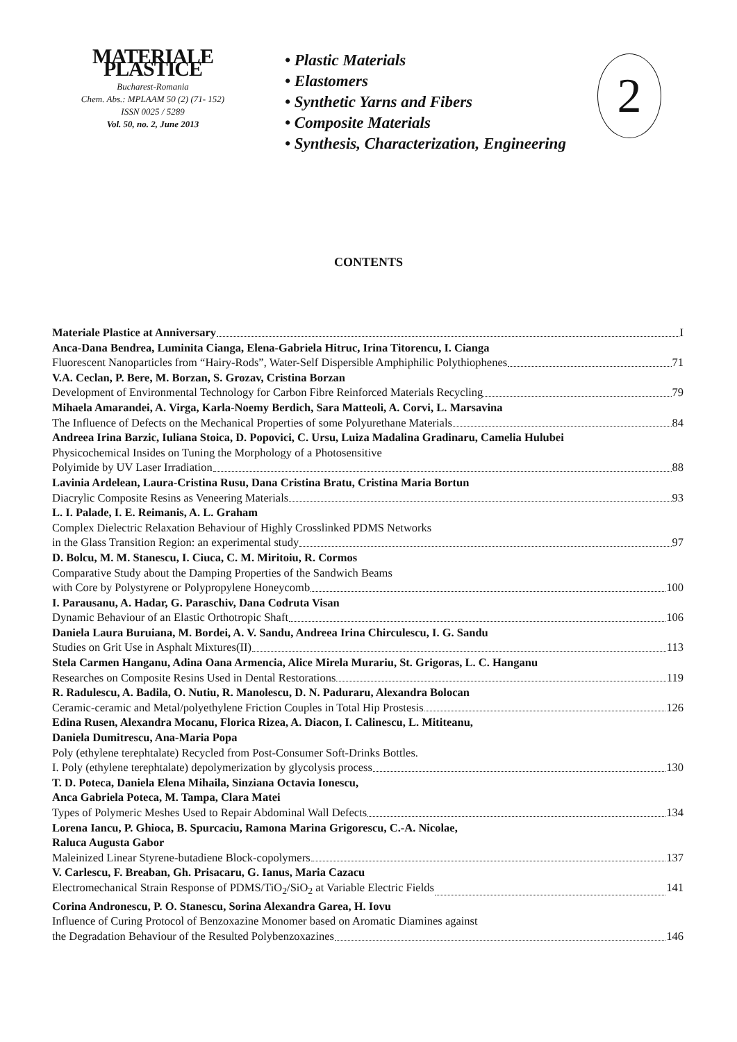MATERIALE PLASTICE
Bucharest-Romania
Chem. Abs.: MPLAAM 50 (2) (71- 152)
ISSN 0025 / 5289
Vol. 50, no. 2, June 2013
• Plastic Materials
• Elastomers
• Synthetic Yarns and Fibers
• Composite Materials
• Synthesis, Characterization, Engineering
2
CONTENTS
Materiale Plastice at Anniversary I
Anca-Dana Bendrea, Luminita Cianga, Elena-Gabriela Hitruc, Irina Titorencu, I. Cianga
Fluorescent Nanoparticles from “Hairy-Rods”, Water-Self Dispersible Amphiphilic Polythiophenes 71
V.A. Ceclan, P. Bere, M. Borzan, S. Grozav, Cristina Borzan
Development of Environmental Technology for Carbon Fibre Reinforced Materials Recycling 79
Mihaela Amarandei, A. Virga, Karla-Noemy Berdich, Sara Matteoli, A. Corvi, L. Marsavina
The Influence of Defects on the Mechanical Properties of some Polyurethane Materials 84
Andreea Irina Barzic, Iuliana Stoica, D. Popovici, C. Ursu, Luiza Madalina Gradinaru, Camelia Hulubei
Physicochemical Insides on Tuning the Morphology of a Photosensitive
Polyimide by UV Laser Irradiation 88
Lavinia Ardelean, Laura-Cristina Rusu, Dana Cristina Bratu, Cristina Maria Bortun
Diacrylic Composite Resins as Veneering Materials 93
L. I. Palade, I. E. Reimanis, A. L. Graham
Complex Dielectric Relaxation Behaviour of Highly Crosslinked PDMS Networks
in the Glass Transition Region: an experimental study 97
D. Bolcu, M. M. Stanescu, I. Ciuca, C. M. Miritoiu, R. Cormos
Comparative Study about the Damping Properties of the Sandwich Beams
with Core by Polystyrene or Polypropylene Honeycomb 100
I. Parausanu, A. Hadar, G. Paraschiv, Dana Codruta Visan
Dynamic Behaviour of an Elastic Orthotropic Shaft 106
Daniela Laura Buruiana, M. Bordei, A. V. Sandu, Andreea Irina Chirculescu, I. G. Sandu
Studies on Grit Use in Asphalt Mixtures(II) 113
Stela Carmen Hanganu, Adina Oana Armencia, Alice Mirela Murariu, St. Grigoras, L. C. Hanganu
Researches on Composite Resins Used in Dental Restorations 119
R. Radulescu, A. Badila, O. Nutiu, R. Manolescu, D. N. Paduraru, Alexandra Bolocan
Ceramic-ceramic and Metal/polyethylene Friction Couples in Total Hip Prostesis 126
Edina Rusen, Alexandra Mocanu, Florica Rizea, A. Diacon, I. Calinescu, L. Mititeanu,
Daniela Dumitrescu, Ana-Maria Popa
Poly (ethylene terephtalate) Recycled from Post-Consumer Soft-Drinks Bottles.
I. Poly (ethylene terephtalate) depolymerization by glycolysis process 130
T. D. Poteca, Daniela Elena Mihaila, Sinziana Octavia Ionescu,
Anca Gabriela Poteca, M. Tampa, Clara Matei
Types of Polymeric Meshes Used to Repair Abdominal Wall Defects 134
Lorena Iancu, P. Ghioca, B. Spurcaciu, Ramona Marina Grigorescu, C.-A. Nicolae,
Raluca Augusta Gabor
Maleinized Linear Styrene-butadiene Block-copolymers 137
V. Carlescu, F. Breaban, Gh. Prisacaru, G. Ianus, Maria Cazacu
Electromechanical Strain Response of PDMS/TiO<sub>2</sub>/SiO<sub>2</sub> at Variable Electric Fields 141
Corina Andronescu, P. O. Stanescu, Sorina Alexandra Garea, H. Iovu
Influence of Curing Protocol of Benzoxazine Monomer based on Aromatic Diamines against
the Degradation Behaviour of the Resulted Polybenzoxazines 146